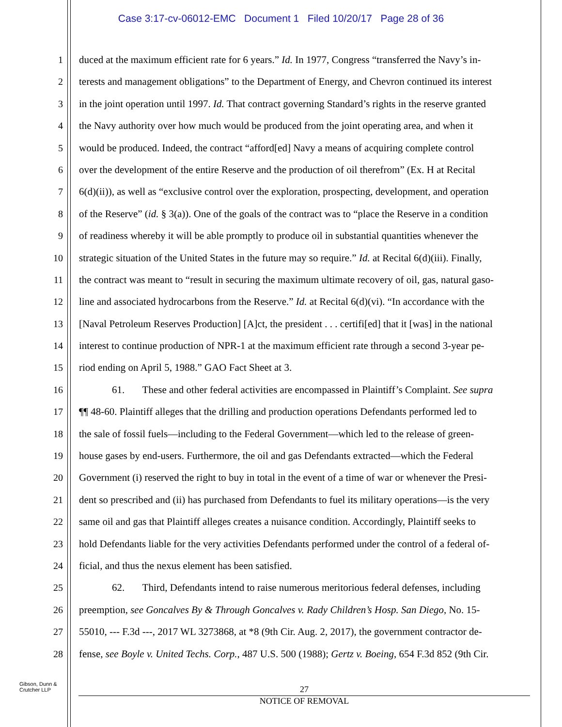Case 3:17-cv-06012-EMC Document 1 Filed 10/20/17 Page 28 of 36
1 duced at the maximum efficient rate for 6 years.” Id. In 1977, Congress “transferred the Navy’s in-
2 terests and management obligations” to the Department of Energy, and Chevron continued its interest
3 in the joint operation until 1997. Id. That contract governing Standard’s rights in the reserve granted
4 the Navy authority over how much would be produced from the joint operating area, and when it
5 would be produced. Indeed, the contract “afford[ed] Navy a means of acquiring complete control
6 over the development of the entire Reserve and the production of oil therefrom” (Ex. H at Recital
7 6(d)(ii)), as well as “exclusive control over the exploration, prospecting, development, and operation
8 of the Reserve” (id. § 3(a)). One of the goals of the contract was to “place the Reserve in a condition
9 of readiness whereby it will be able promptly to produce oil in substantial quantities whenever the
10 strategic situation of the United States in the future may so require.” Id. at Recital 6(d)(iii). Finally,
11 the contract was meant to “result in securing the maximum ultimate recovery of oil, gas, natural gaso-
12 line and associated hydrocarbons from the Reserve.” Id. at Recital 6(d)(vi). “In accordance with the
13 [Naval Petroleum Reserves Production] [A]ct, the president . . . certifi[ed] that it [was] in the national
14 interest to continue production of NPR-1 at the maximum efficient rate through a second 3-year pe-
15 riod ending on April 5, 1988.” GAO Fact Sheet at 3.
16 61. These and other federal activities are encompassed in Plaintiff’s Complaint. See supra
17 ¶¶ 48-60. Plaintiff alleges that the drilling and production operations Defendants performed led to
18 the sale of fossil fuels—including to the Federal Government—which led to the release of green-
19 house gases by end-users. Furthermore, the oil and gas Defendants extracted—which the Federal
20 Government (i) reserved the right to buy in total in the event of a time of war or whenever the Presi-
21 dent so prescribed and (ii) has purchased from Defendants to fuel its military operations—is the very
22 same oil and gas that Plaintiff alleges creates a nuisance condition. Accordingly, Plaintiff seeks to
23 hold Defendants liable for the very activities Defendants performed under the control of a federal of-
24 ficial, and thus the nexus element has been satisfied.
25 62. Third, Defendants intend to raise numerous meritorious federal defenses, including
26 preemption, see Goncalves By & Through Goncalves v. Rady Children’s Hosp. San Diego, No. 15-
27 55010, --- F.3d ---, 2017 WL 3273868, at *8 (9th Cir. Aug. 2, 2017), the government contractor de-
28 fense, see Boyle v. United Techs. Corp., 487 U.S. 500 (1988); Gertz v. Boeing, 654 F.3d 852 (9th Cir.
Gibson, Dunn &
Crutcher LLP
27
NOTICE OF REMOVAL